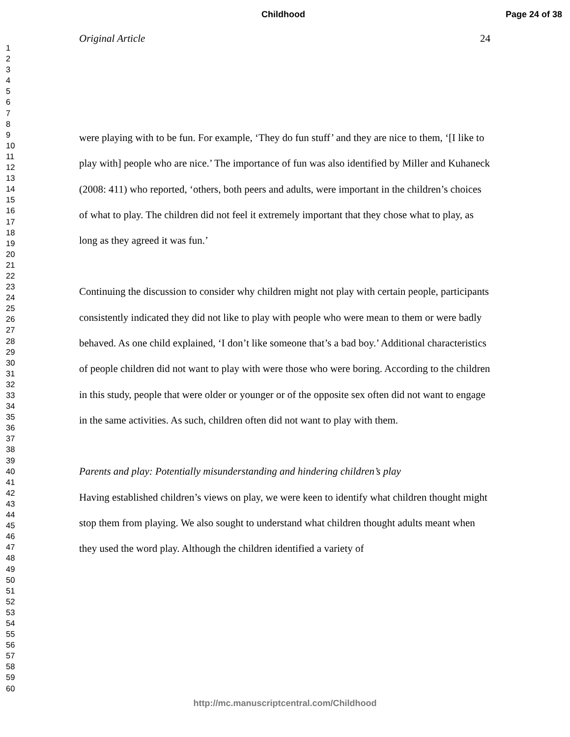Childhood Page 24 of 38
1
2
3
4
5
6
7
8
9
10
11
12
13
14
15
16
17
18
19
20
21
22
23
24
25
26
27
28
29
30
31
32
33
34
35
36
37
38
39
40
41
42
43
44
45
46
47
48
49
50
51
52
53
54
55
56
57
58
59
60
Original Article 24
were playing with to be fun. For example, ‘They do fun stuff’ and they are nice to them, ‘[I like to play with] people who are nice.’ The importance of fun was also identified by Miller and Kuhaneck (2008: 411) who reported, ‘others, both peers and adults, were important in the children’s choices of what to play. The children did not feel it extremely important that they chose what to play, as long as they agreed it was fun.’
Continuing the discussion to consider why children might not play with certain people, participants consistently indicated they did not like to play with people who were mean to them or were badly behaved. As one child explained, ‘I don’t like someone that’s a bad boy.’ Additional characteristics of people children did not want to play with were those who were boring. According to the children in this study, people that were older or younger or of the opposite sex often did not want to engage in the same activities. As such, children often did not want to play with them.
Parents and play: Potentially misunderstanding and hindering children’s play
Having established children’s views on play, we were keen to identify what children thought might stop them from playing. We also sought to understand what children thought adults meant when they used the word play. Although the children identified a variety of
http://mc.manuscriptcentral.com/Childhood